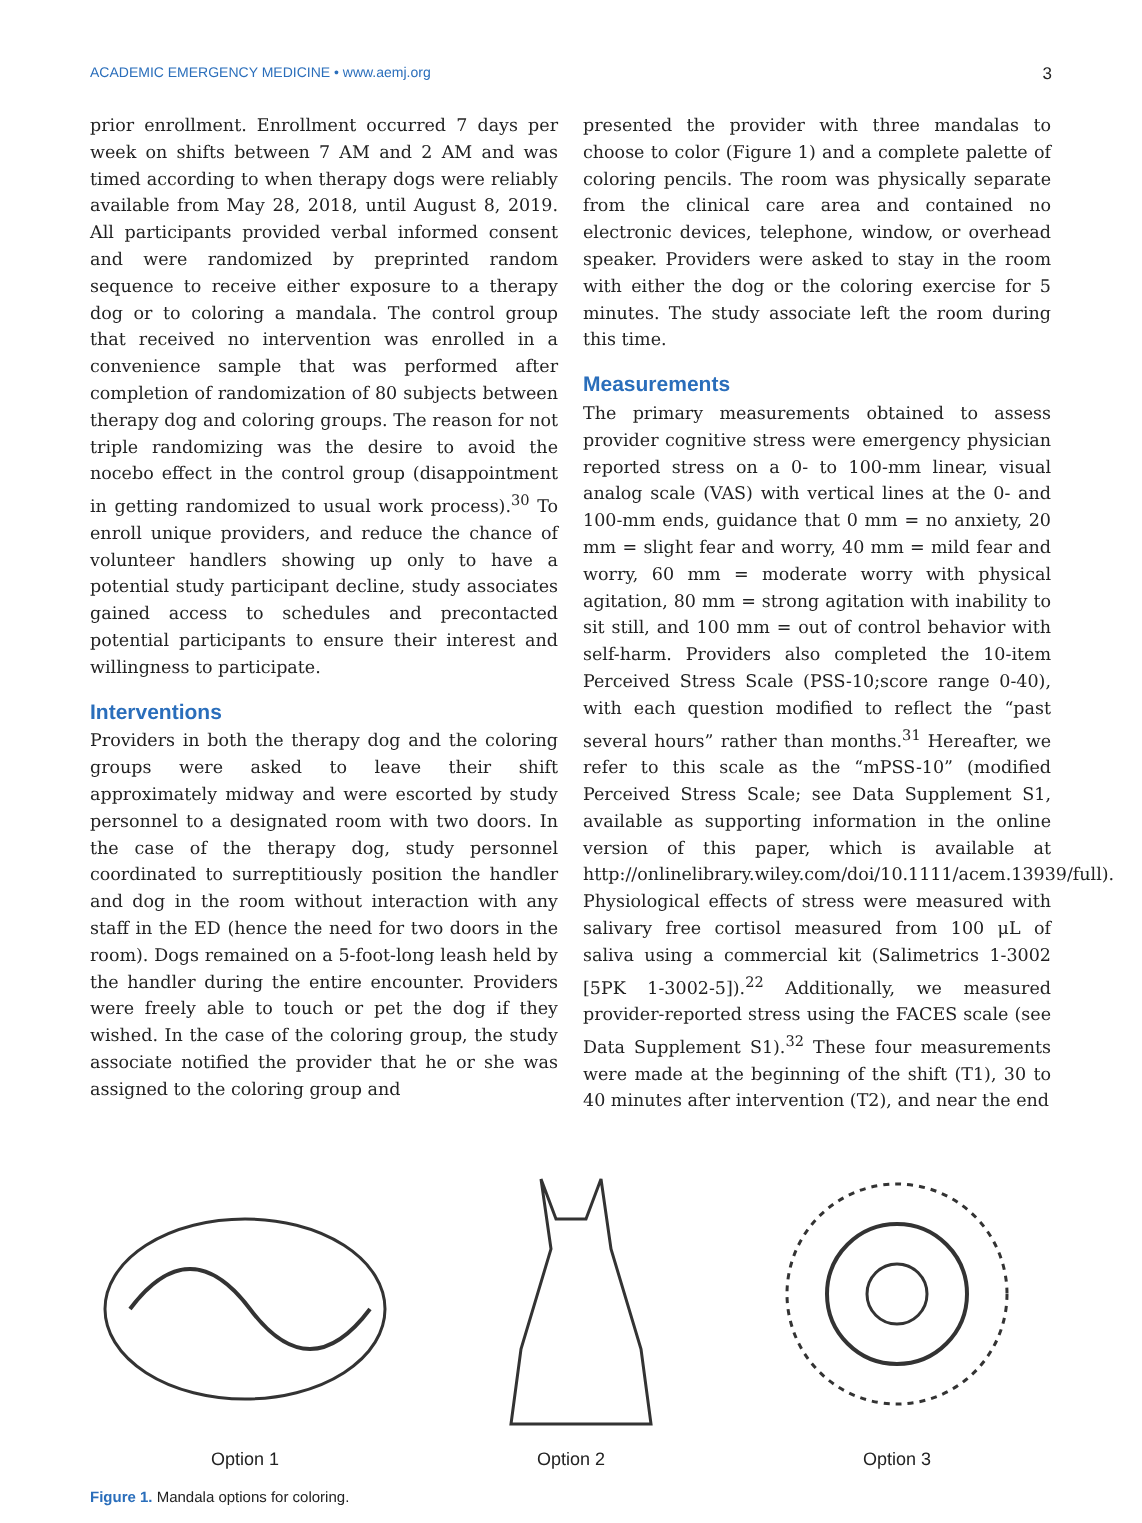ACADEMIC EMERGENCY MEDICINE • www.aemj.org 3
prior enrollment. Enrollment occurred 7 days per week on shifts between 7 AM and 2 AM and was timed according to when therapy dogs were reliably available from May 28, 2018, until August 8, 2019. All participants provided verbal informed consent and were randomized by preprinted random sequence to receive either exposure to a therapy dog or to coloring a mandala. The control group that received no intervention was enrolled in a convenience sample that was performed after completion of randomization of 80 subjects between therapy dog and coloring groups. The reason for not triple randomizing was the desire to avoid the nocebo effect in the control group (disappointment in getting randomized to usual work process).<sup>30</sup> To enroll unique providers, and reduce the chance of volunteer handlers showing up only to have a potential study participant decline, study associates gained access to schedules and precontacted potential participants to ensure their interest and willingness to participate.
Interventions
Providers in both the therapy dog and the coloring groups were asked to leave their shift approximately midway and were escorted by study personnel to a designated room with two doors. In the case of the therapy dog, study personnel coordinated to surreptitiously position the handler and dog in the room without interaction with any staff in the ED (hence the need for two doors in the room). Dogs remained on a 5-foot-long leash held by the handler during the entire encounter. Providers were freely able to touch or pet the dog if they wished. In the case of the coloring group, the study associate notified the provider that he or she was assigned to the coloring group and
presented the provider with three mandalas to choose to color (Figure 1) and a complete palette of coloring pencils. The room was physically separate from the clinical care area and contained no electronic devices, telephone, window, or overhead speaker. Providers were asked to stay in the room with either the dog or the coloring exercise for 5 minutes. The study associate left the room during this time.
Measurements
The primary measurements obtained to assess provider cognitive stress were emergency physician reported stress on a 0- to 100-mm linear, visual analog scale (VAS) with vertical lines at the 0- and 100-mm ends, guidance that 0 mm = no anxiety, 20 mm = slight fear and worry, 40 mm = mild fear and worry, 60 mm = moderate worry with physical agitation, 80 mm = strong agitation with inability to sit still, and 100 mm = out of control behavior with self-harm. Providers also completed the 10-item Perceived Stress Scale (PSS-10;score range 0-40), with each question modified to reflect the “past several hours” rather than months.<sup>31</sup> Hereafter, we refer to this scale as the “mPSS-10” (modified Perceived Stress Scale; see Data Supplement S1, available as supporting information in the online version of this paper, which is available at http://onlinelibrary.wiley.com/doi/10.1111/acem.13939/full). Physiological effects of stress were measured with salivary free cortisol measured from 100 μL of saliva using a commercial kit (Salimetrics 1-3002 [5PK 1-3002-5]).<sup>22</sup> Additionally, we measured provider-reported stress using the FACES scale (see Data Supplement S1).<sup>32</sup> These four measurements were made at the beginning of the shift (T1), 30 to 40 minutes after intervention (T2), and near the end
Option 1 Option 2 Option 3
Figure 1. Mandala options for coloring.